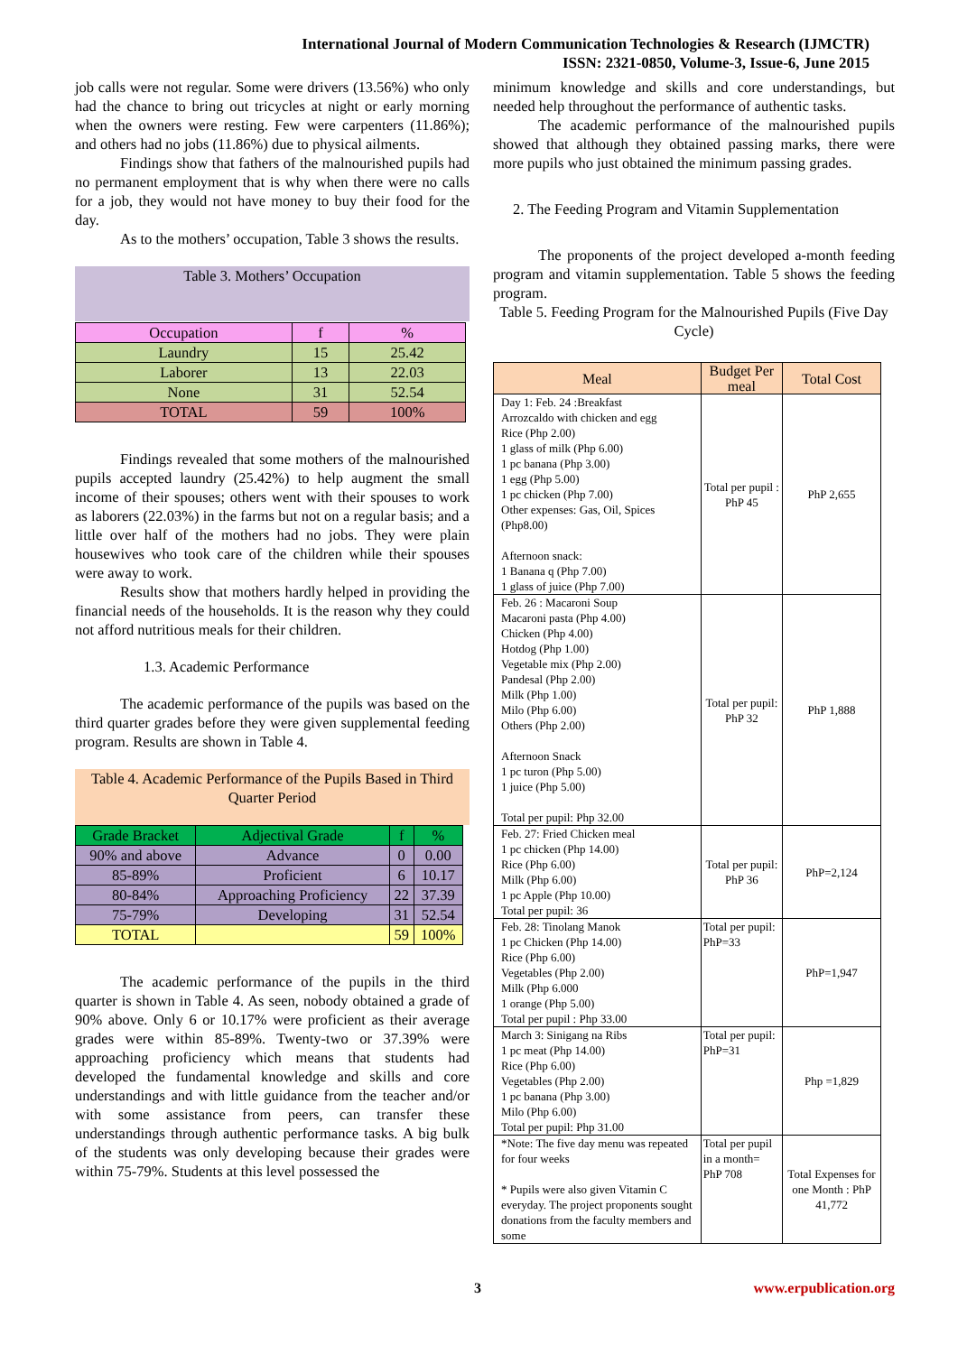International Journal of Modern Communication Technologies & Research (IJMCTR)
ISSN: 2321-0850, Volume-3, Issue-6, June 2015
job calls were not regular. Some were drivers (13.56%) who only had the chance to bring out tricycles at night or early morning when the owners were resting. Few were carpenters (11.86%); and others had no jobs (11.86%) due to physical ailments.
Findings show that fathers of the malnourished pupils had no permanent employment that is why when there were no calls for a job, they would not have money to buy their food for the day.
As to the mothers’ occupation, Table 3 shows the results.
Table 3. Mothers’ Occupation
| Occupation | f | % |
| --- | --- | --- |
| Laundry | 15 | 25.42 |
| Laborer | 13 | 22.03 |
| None | 31 | 52.54 |
| TOTAL | 59 | 100% |
Findings revealed that some mothers of the malnourished pupils accepted laundry (25.42%) to help augment the small income of their spouses; others went with their spouses to work as laborers (22.03%) in the farms but not on a regular basis; and a little over half of the mothers had no jobs. They were plain housewives who took care of the children while their spouses were away to work.
Results show that mothers hardly helped in providing the financial needs of the households. It is the reason why they could not afford nutritious meals for their children.
1.3. Academic Performance
The academic performance of the pupils was based on the third quarter grades before they were given supplemental feeding program. Results are shown in Table 4.
Table 4. Academic Performance of the Pupils Based in Third Quarter Period
| Grade Bracket | Adjectival Grade | f | % |
| --- | --- | --- | --- |
| 90% and above | Advance | 0 | 0.00 |
| 85-89% | Proficient | 6 | 10.17 |
| 80-84% | Approaching Proficiency | 22 | 37.39 |
| 75-79% | Developing | 31 | 52.54 |
| TOTAL | | 59 | 100% |
The academic performance of the pupils in the third quarter is shown in Table 4. As seen, nobody obtained a grade of 90% above. Only 6 or 10.17% were proficient as their average grades were within 85-89%. Twenty-two or 37.39% were approaching proficiency which means that students had developed the fundamental knowledge and skills and core understandings and with little guidance from the teacher and/or with some assistance from peers, can transfer these understandings through authentic performance tasks. A big bulk of the students was only developing because their grades were within 75-79%. Students at this level possessed the
minimum knowledge and skills and core understandings, but needed help throughout the performance of authentic tasks.
The academic performance of the malnourished pupils showed that although they obtained passing marks, there were more pupils who just obtained the minimum passing grades.
2. The Feeding Program and Vitamin Supplementation
The proponents of the project developed a-month feeding program and vitamin supplementation. Table 5 shows the feeding program.
Table 5. Feeding Program for the Malnourished Pupils (Five Day Cycle)
| Meal | Budget Per meal | Total Cost |
| Day 1: Feb. 24 :Breakfast Arrozcaldo with chicken and egg Rice (Php 2.00) 1 glass of milk (Php 6.00) 1 pc banana (Php 3.00) 1 egg (Php 5.00) 1 pc chicken (Php 7.00) Other expenses: Gas, Oil, Spices (Php8.00) Afternoon snack: 1 Banana q (Php 7.00) 1 glass of juice (Php 7.00) | Total per pupil : PhP 45 | PhP 2,655 |
| Feb. 26 : Macaroni Soup Macaroni pasta (Php 4.00) Chicken (Php 4.00) Hotdog (Php 1.00) Vegetable mix (Php 2.00) Pandesal (Php 2.00) Milk (Php 1.00) Milo (Php 6.00) Others (Php 2.00) Afternoon Snack 1 pc turon (Php 5.00) 1 juice (Php 5.00) Total per pupil: Php 32.00 | Total per pupil: PhP 32 | PhP 1,888 |
| Feb. 27: Fried Chicken meal 1 pc chicken (Php 14.00) Rice (Php 6.00) Milk (Php 6.00) 1 pc Apple (Php 10.00) Total per pupil: 36 | Total per pupil: PhP 36 | PhP=2,124 |
| Feb. 28: Tinolang Manok 1 pc Chicken (Php 14.00) Rice (Php 6.00) Vegetables (Php 2.00) Milk (Php 6.000 1 orange (Php 5.00) Total per pupil : Php 33.00 | Total per pupil: PhP=33 | PhP=1,947 |
| March 3: Sinigang na Ribs 1 pc meat (Php 14.00) Rice (Php 6.00) Vegetables (Php 2.00) 1 pc banana (Php 3.00) Milo (Php 6.00) Total per pupil: Php 31.00 | Total per pupil: PhP=31 | Php =1,829 |
| *Note: The five day menu was repeated for four weeks * Pupils were also given Vitamin C everyday. The project proponents sought donations from the faculty members and some | Total per pupil in a month= PhP 708 | Total Expenses for one Month : PhP 41,772 |
3 www.erpublication.org